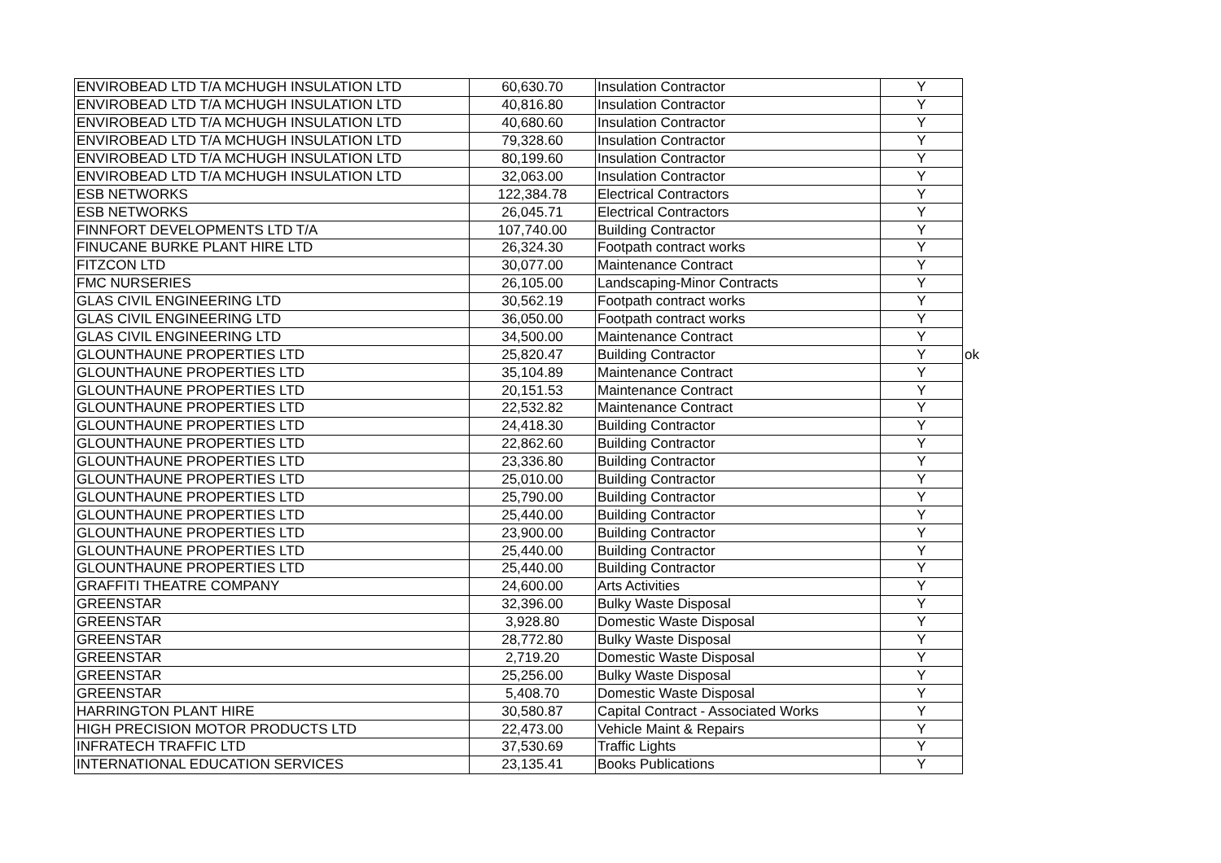| ENVIROBEAD LTD T/A MCHUGH INSULATION LTD | 60,630.70 | Insulation Contractor | Y | |
| ENVIROBEAD LTD T/A MCHUGH INSULATION LTD | 40,816.80 | Insulation Contractor | Y | |
| ENVIROBEAD LTD T/A MCHUGH INSULATION LTD | 40,680.60 | Insulation Contractor | Y | |
| ENVIROBEAD LTD T/A MCHUGH INSULATION LTD | 79,328.60 | Insulation Contractor | Y | |
| ENVIROBEAD LTD T/A MCHUGH INSULATION LTD | 80,199.60 | Insulation Contractor | Y | |
| ENVIROBEAD LTD T/A MCHUGH INSULATION LTD | 32,063.00 | Insulation Contractor | Y | |
| ESB NETWORKS | 122,384.78 | Electrical Contractors | Y | |
| ESB NETWORKS | 26,045.71 | Electrical Contractors | Y | |
| FINNFORT DEVELOPMENTS LTD T/A | 107,740.00 | Building Contractor | Y | |
| FINUCANE BURKE PLANT HIRE LTD | 26,324.30 | Footpath contract works | Y | |
| FITZCON LTD | 30,077.00 | Maintenance Contract | Y | |
| FMC NURSERIES | 26,105.00 | Landscaping-Minor Contracts | Y | |
| GLAS CIVIL ENGINEERING LTD | 30,562.19 | Footpath contract works | Y | |
| GLAS CIVIL ENGINEERING LTD | 36,050.00 | Footpath contract works | Y | |
| GLAS CIVIL ENGINEERING LTD | 34,500.00 | Maintenance Contract | Y | |
| GLOUNTHAUNE PROPERTIES LTD | 25,820.47 | Building Contractor | Y | ok |
| GLOUNTHAUNE PROPERTIES LTD | 35,104.89 | Maintenance Contract | Y | |
| GLOUNTHAUNE PROPERTIES LTD | 20,151.53 | Maintenance Contract | Y | |
| GLOUNTHAUNE PROPERTIES LTD | 22,532.82 | Maintenance Contract | Y | |
| GLOUNTHAUNE PROPERTIES LTD | 24,418.30 | Building Contractor | Y | |
| GLOUNTHAUNE PROPERTIES LTD | 22,862.60 | Building Contractor | Y | |
| GLOUNTHAUNE PROPERTIES LTD | 23,336.80 | Building Contractor | Y | |
| GLOUNTHAUNE PROPERTIES LTD | 25,010.00 | Building Contractor | Y | |
| GLOUNTHAUNE PROPERTIES LTD | 25,790.00 | Building Contractor | Y | |
| GLOUNTHAUNE PROPERTIES LTD | 25,440.00 | Building Contractor | Y | |
| GLOUNTHAUNE PROPERTIES LTD | 23,900.00 | Building Contractor | Y | |
| GLOUNTHAUNE PROPERTIES LTD | 25,440.00 | Building Contractor | Y | |
| GLOUNTHAUNE PROPERTIES LTD | 25,440.00 | Building Contractor | Y | |
| GRAFFITI THEATRE COMPANY | 24,600.00 | Arts Activities | Y | |
| GREENSTAR | 32,396.00 | Bulky Waste Disposal | Y | |
| GREENSTAR | 3,928.80 | Domestic Waste Disposal | Y | |
| GREENSTAR | 28,772.80 | Bulky Waste Disposal | Y | |
| GREENSTAR | 2,719.20 | Domestic Waste Disposal | Y | |
| GREENSTAR | 25,256.00 | Bulky Waste Disposal | Y | |
| GREENSTAR | 5,408.70 | Domestic Waste Disposal | Y | |
| HARRINGTON PLANT HIRE | 30,580.87 | Capital Contract - Associated Works | Y | |
| HIGH PRECISION MOTOR PRODUCTS LTD | 22,473.00 | Vehicle Maint & Repairs | Y | |
| INFRATECH TRAFFIC LTD | 37,530.69 | Traffic Lights | Y | |
| INTERNATIONAL EDUCATION SERVICES | 23,135.41 | Books Publications | Y | |